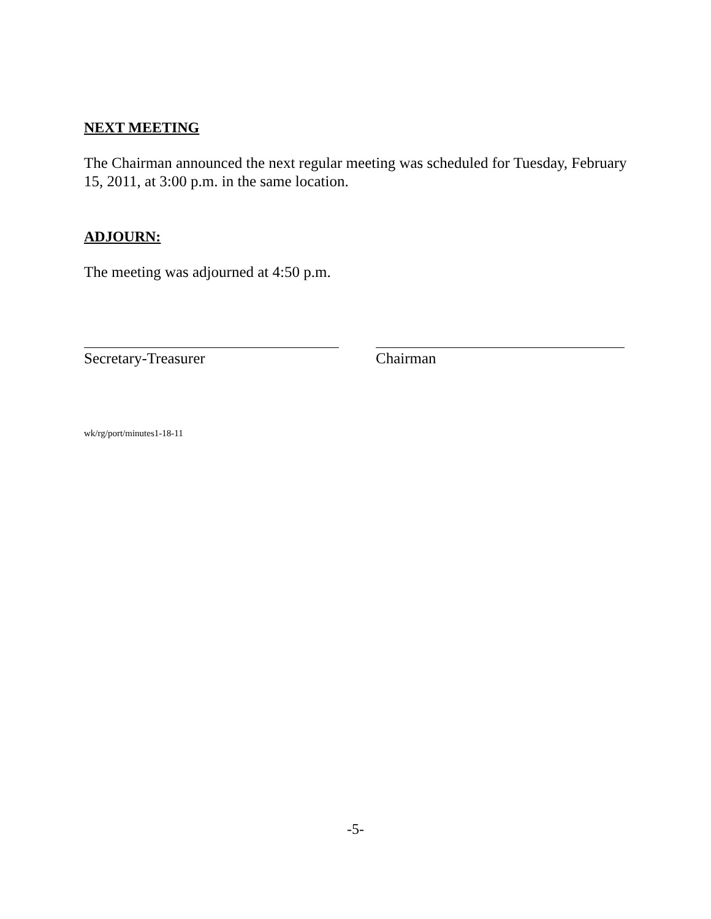NEXT MEETING
The Chairman announced the next regular meeting was scheduled for Tuesday, February 15, 2011, at 3:00 p.m. in the same location.
ADJOURN:
The meeting was adjourned at 4:50 p.m.
Secretary-Treasurer Chairman
wk/rg/port/minutes1-18-11
-5-